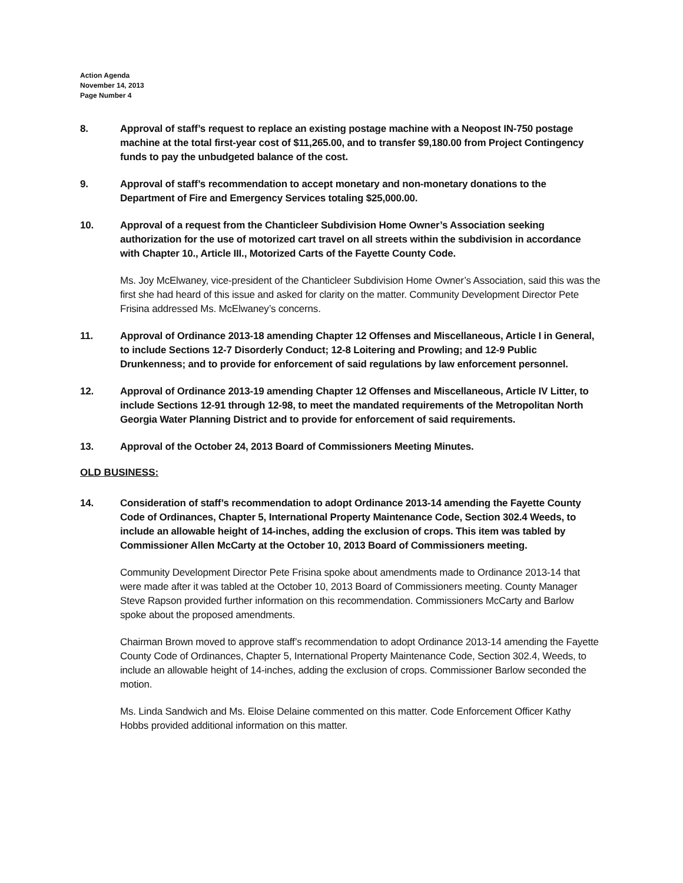Action Agenda
November 14, 2013
Page Number 4
8. Approval of staff’s request to replace an existing postage machine with a Neopost IN-750 postage machine at the total first-year cost of $11,265.00, and to transfer $9,180.00 from Project Contingency funds to pay the unbudgeted balance of the cost.
9. Approval of staff’s recommendation to accept monetary and non-monetary donations to the Department of Fire and Emergency Services totaling $25,000.00.
10. Approval of a request from the Chanticleer Subdivision Home Owner’s Association seeking authorization for the use of motorized cart travel on all streets within the subdivision in accordance with Chapter 10., Article III., Motorized Carts of the Fayette County Code.
Ms. Joy McElwaney, vice-president of the Chanticleer Subdivision Home Owner’s Association, said this was the first she had heard of this issue and asked for clarity on the matter. Community Development Director Pete Frisina addressed Ms. McElwaney’s concerns.
11. Approval of Ordinance 2013-18 amending Chapter 12 Offenses and Miscellaneous, Article I in General, to include Sections 12-7 Disorderly Conduct; 12-8 Loitering and Prowling; and 12-9 Public Drunkenness; and to provide for enforcement of said regulations by law enforcement personnel.
12. Approval of Ordinance 2013-19 amending Chapter 12 Offenses and Miscellaneous, Article IV Litter, to include Sections 12-91 through 12-98, to meet the mandated requirements of the Metropolitan North Georgia Water Planning District and to provide for enforcement of said requirements.
13. Approval of the October 24, 2013 Board of Commissioners Meeting Minutes.
OLD BUSINESS:
14. Consideration of staff’s recommendation to adopt Ordinance 2013-14 amending the Fayette County Code of Ordinances, Chapter 5, International Property Maintenance Code, Section 302.4 Weeds, to include an allowable height of 14-inches, adding the exclusion of crops. This item was tabled by Commissioner Allen McCarty at the October 10, 2013 Board of Commissioners meeting.
Community Development Director Pete Frisina spoke about amendments made to Ordinance 2013-14 that were made after it was tabled at the October 10, 2013 Board of Commissioners meeting. County Manager Steve Rapson provided further information on this recommendation. Commissioners McCarty and Barlow spoke about the proposed amendments.
Chairman Brown moved to approve staff’s recommendation to adopt Ordinance 2013-14 amending the Fayette County Code of Ordinances, Chapter 5, International Property Maintenance Code, Section 302.4, Weeds, to include an allowable height of 14-inches, adding the exclusion of crops. Commissioner Barlow seconded the motion.
Ms. Linda Sandwich and Ms. Eloise Delaine commented on this matter. Code Enforcement Officer Kathy Hobbs provided additional information on this matter.